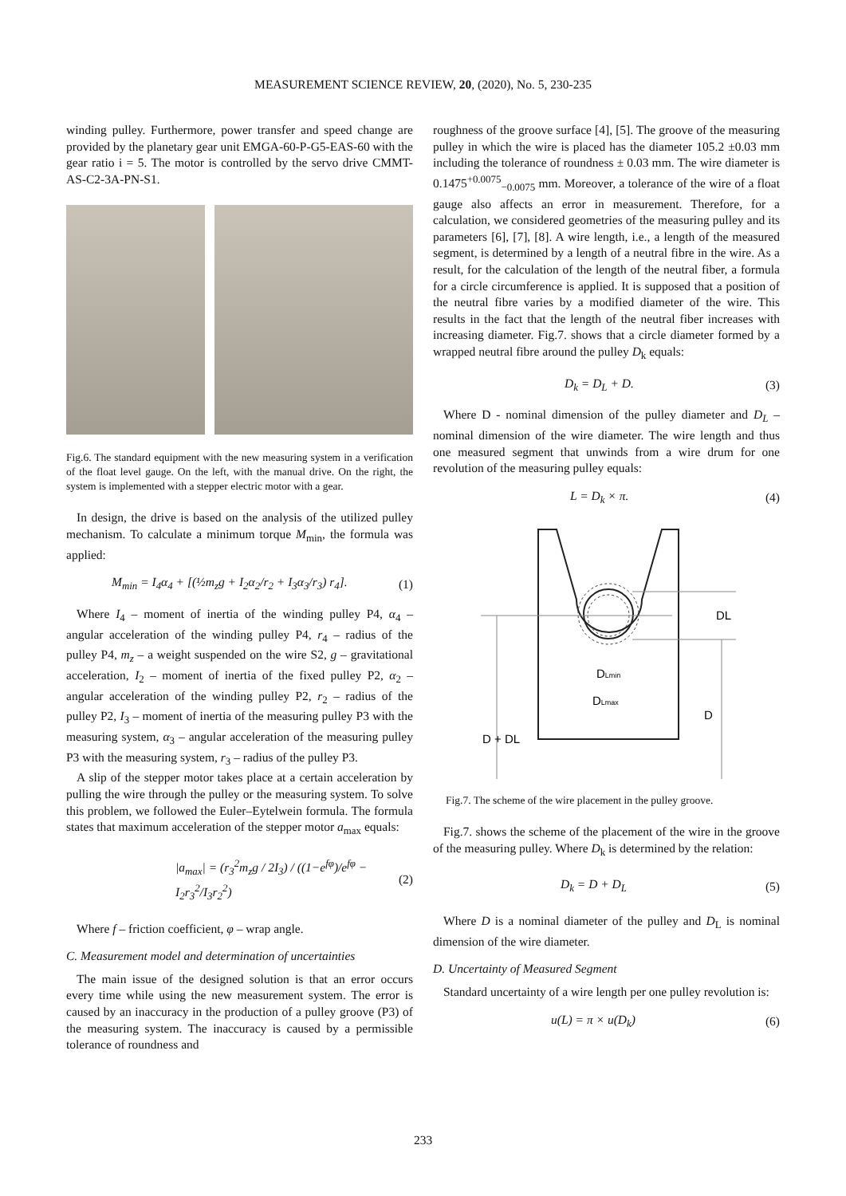MEASUREMENT SCIENCE REVIEW, 20, (2020), No. 5, 230-235
winding pulley. Furthermore, power transfer and speed change are provided by the planetary gear unit EMGA-60-P-G5-EAS-60 with the gear ratio i = 5. The motor is controlled by the servo drive CMMT-AS-C2-3A-PN-S1.
Fig.6. The standard equipment with the new measuring system in a verification of the float level gauge. On the left, with the manual drive. On the right, the system is implemented with a stepper electric motor with a gear.
In design, the drive is based on the analysis of the utilized pulley mechanism. To calculate a minimum torque M<sub>min</sub>, the formula was applied:
M<sub>min</sub> = I<sub>4</sub>α<sub>4</sub> + [(½m<sub>z</sub>g + I<sub>2</sub>α<sub>2</sub>/r<sub>2</sub> + I<sub>3</sub>α<sub>3</sub>/r<sub>3</sub>) r<sub>4</sub>]. (1)
Where I<sub>4</sub> – moment of inertia of the winding pulley P4, α<sub>4</sub> – angular acceleration of the winding pulley P4, r<sub>4</sub> – radius of the pulley P4, m<sub>z</sub> – a weight suspended on the wire S2, g – gravitational acceleration, I<sub>2</sub> – moment of inertia of the fixed pulley P2, α<sub>2</sub> – angular acceleration of the winding pulley P2, r<sub>2</sub> – radius of the pulley P2, I<sub>3</sub> – moment of inertia of the measuring pulley P3 with the measuring system, α<sub>3</sub> – angular acceleration of the measuring pulley P3 with the measuring system, r<sub>3</sub> – radius of the pulley P3.
A slip of the stepper motor takes place at a certain acceleration by pulling the wire through the pulley or the measuring system. To solve this problem, we followed the Euler–Eytelwein formula. The formula states that maximum acceleration of the stepper motor a<sub>max</sub> equals:
|a<sub>max</sub>| = (r<sub>3</sub><sup>2</sup>m<sub>z</sub>g / 2I<sub>3</sub>) / ((1−e<sup>fφ</sup>)/e<sup>fφ</sup> − I<sub>2</sub>r<sub>3</sub><sup>2</sup>/I<sub>3</sub>r<sub>2</sub><sup>2</sup>) (2)
Where f – friction coefficient, φ – wrap angle.
C. Measurement model and determination of uncertainties
The main issue of the designed solution is that an error occurs every time while using the new measurement system. The error is caused by an inaccuracy in the production of a pulley groove (P3) of the measuring system. The inaccuracy is caused by a permissible tolerance of roundness and
roughness of the groove surface [4], [5]. The groove of the measuring pulley in which the wire is placed has the diameter 105.2 ±0.03 mm including the tolerance of roundness ± 0.03 mm. The wire diameter is 0.1475<sup>+0.0075</sup><sub>−0.0075</sub> mm. Moreover, a tolerance of the wire of a float gauge also affects an error in measurement. Therefore, for a calculation, we considered geometries of the measuring pulley and its parameters [6], [7], [8]. A wire length, i.e., a length of the measured segment, is determined by a length of a neutral fibre in the wire. As a result, for the calculation of the length of the neutral fiber, a formula for a circle circumference is applied. It is supposed that a position of the neutral fibre varies by a modified diameter of the wire. This results in the fact that the length of the neutral fiber increases with increasing diameter. Fig.7. shows that a circle diameter formed by a wrapped neutral fibre around the pulley D<sub>k</sub> equals:
D<sub>k</sub> = D<sub>L</sub> + D. (3)
Where D - nominal dimension of the pulley diameter and D<sub>L</sub> – nominal dimension of the wire diameter. The wire length and thus one measured segment that unwinds from a wire drum for one revolution of the measuring pulley equals:
L = D<sub>k</sub> × π. (4)
DLmin
DLmax
DL
D
D + DL
Fig.7. The scheme of the wire placement in the pulley groove.
Fig.7. shows the scheme of the placement of the wire in the groove of the measuring pulley. Where D<sub>k</sub> is determined by the relation:
D<sub>k</sub> = D + D<sub>L</sub> (5)
Where D is a nominal diameter of the pulley and D<sub>L</sub> is nominal dimension of the wire diameter.
D. Uncertainty of Measured Segment
Standard uncertainty of a wire length per one pulley revolution is:
u(L) = π × u(D<sub>k</sub>) (6)
233